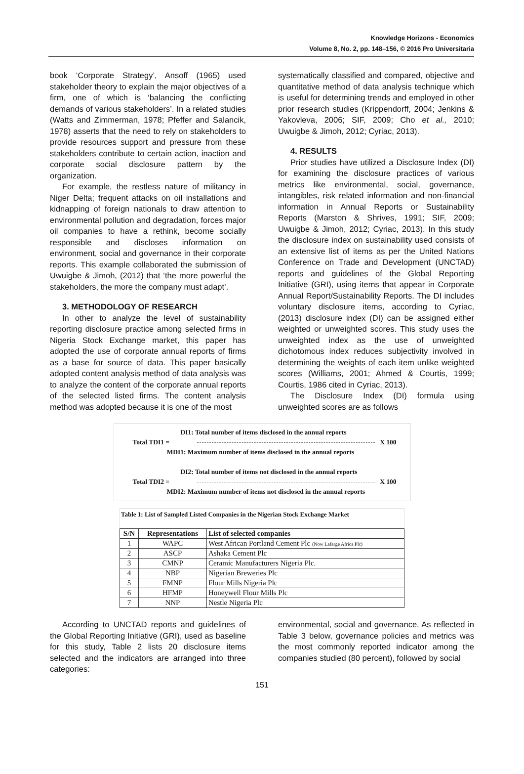Knowledge Horizons - Economics
Volume 8, No. 2, pp. 148–156, © 2016 Pro Universitaria
book ‘Corporate Strategy’, Ansoff (1965) used stakeholder theory to explain the major objectives of a firm, one of which is ‘balancing the conflicting demands of various stakeholders’. In a related studies (Watts and Zimmerman, 1978; Pfeffer and Salancik, 1978) asserts that the need to rely on stakeholders to provide resources support and pressure from these stakeholders contribute to certain action, inaction and corporate social disclosure pattern by the organization.
For example, the restless nature of militancy in Niger Delta; frequent attacks on oil installations and kidnapping of foreign nationals to draw attention to environmental pollution and degradation, forces major oil companies to have a rethink, become socially responsible and discloses information on environment, social and governance in their corporate reports. This example collaborated the submission of Uwuigbe & Jimoh, (2012) that ‘the more powerful the stakeholders, the more the company must adapt’.
3. METHODOLOGY OF RESEARCH
In other to analyze the level of sustainability reporting disclosure practice among selected firms in Nigeria Stock Exchange market, this paper has adopted the use of corporate annual reports of firms as a base for source of data. This paper basically adopted content analysis method of data analysis was to analyze the content of the corporate annual reports of the selected listed firms. The content analysis method was adopted because it is one of the most
systematically classified and compared, objective and quantitative method of data analysis technique which is useful for determining trends and employed in other prior research studies (Krippendorff, 2004; Jenkins & Yakovleva, 2006; SIF, 2009; Cho et al., 2010; Uwuigbe & Jimoh, 2012; Cyriac, 2013).
4. RESULTS
Prior studies have utilized a Disclosure Index (DI) for examining the disclosure practices of various metrics like environmental, social, governance, intangibles, risk related information and non-financial information in Annual Reports or Sustainability Reports (Marston & Shrives, 1991; SIF, 2009; Uwuigbe & Jimoh, 2012; Cyriac, 2013). In this study the disclosure index on sustainability used consists of an extensive list of items as per the United Nations Conference on Trade and Development (UNCTAD) reports and guidelines of the Global Reporting Initiative (GRI), using items that appear in Corporate Annual Report/Sustainability Reports. The DI includes voluntary disclosure items, according to Cyriac, (2013) disclosure index (DI) can be assigned either weighted or unweighted scores. This study uses the unweighted index as the use of unweighted dichotomous index reduces subjectivity involved in determining the weights of each item unlike weighted scores (Williams, 2001; Ahmed & Courtis, 1999; Courtis, 1986 cited in Cyriac, 2013).
The Disclosure Index (DI) formula using unweighted scores are as follows
DI1: Total number of items disclosed in the annual reports
Total TDI1 = X 100
MDI1: Maximum number of items disclosed in the annual reports
DI2: Total number of items not disclosed in the annual reports
Total TDI2 = X 100
MDI2: Maximum number of items not disclosed in the annual reports
Table 1: List of Sampled Listed Companies in the Nigerian Stock Exchange Market
| S/N | Representations | List of selected companies |
| --- | --- | --- |
| 1 | WAPC | West African Portland Cement Plc (Now Lafarge Africa Plc) |
| 2 | ASCP | Ashaka Cement Plc |
| 3 | CMNP | Ceramic Manufacturers Nigeria Plc. |
| 4 | NBP | Nigerian Breweries Plc |
| 5 | FMNP | Flour Mills Nigeria Plc |
| 6 | HFMP | Honeywell Flour Mills Plc |
| 7 | NNP | Nestle Nigeria Plc |
According to UNCTAD reports and guidelines of the Global Reporting Initiative (GRI), used as baseline for this study, Table 2 lists 20 disclosure items selected and the indicators are arranged into three categories:
environmental, social and governance. As reflected in Table 3 below, governance policies and metrics was the most commonly reported indicator among the companies studied (80 percent), followed by social
151